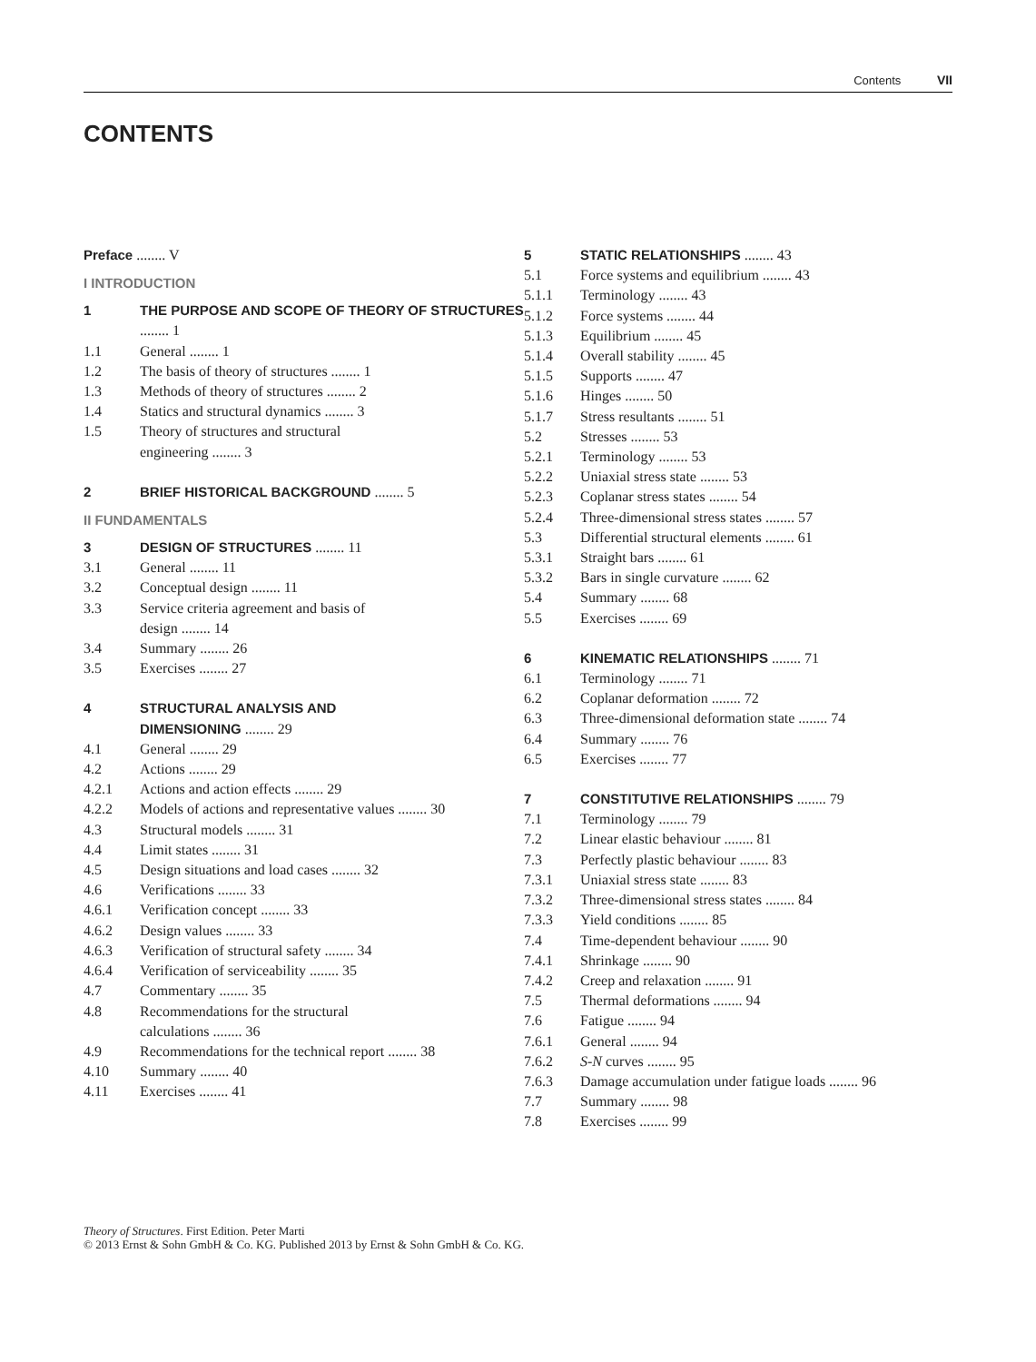Contents VII
CONTENTS
Preface ........ V
I INTRODUCTION
1 THE PURPOSE AND SCOPE OF THEORY OF STRUCTURES ........ 1
1.1 General ........ 1
1.2 The basis of theory of structures ........ 1
1.3 Methods of theory of structures ........ 2
1.4 Statics and structural dynamics ........ 3
1.5 Theory of structures and structural
engineering ........ 3
2 BRIEF HISTORICAL BACKGROUND ........ 5
II FUNDAMENTALS
3 DESIGN OF STRUCTURES ........ 11
3.1 General ........ 11
3.2 Conceptual design ........ 11
3.3 Service criteria agreement and basis of
design ........ 14
3.4 Summary ........ 26
3.5 Exercises ........ 27
4 STRUCTURAL ANALYSIS AND
DIMENSIONING ........ 29
4.1 General ........ 29
4.2 Actions ........ 29
4.2.1 Actions and action effects ........ 29
4.2.2 Models of actions and representative values ........ 30
4.3 Structural models ........ 31
4.4 Limit states ........ 31
4.5 Design situations and load cases ........ 32
4.6 Verifications ........ 33
4.6.1 Verification concept ........ 33
4.6.2 Design values ........ 33
4.6.3 Verification of structural safety ........ 34
4.6.4 Verification of serviceability ........ 35
4.7 Commentary ........ 35
4.8 Recommendations for the structural
calculations ........ 36
4.9 Recommendations for the technical report ........ 38
4.10 Summary ........ 40
4.11 Exercises ........ 41
5 STATIC RELATIONSHIPS ........ 43
5.1 Force systems and equilibrium ........ 43
5.1.1 Terminology ........ 43
5.1.2 Force systems ........ 44
5.1.3 Equilibrium ........ 45
5.1.4 Overall stability ........ 45
5.1.5 Supports ........ 47
5.1.6 Hinges ........ 50
5.1.7 Stress resultants ........ 51
5.2 Stresses ........ 53
5.2.1 Terminology ........ 53
5.2.2 Uniaxial stress state ........ 53
5.2.3 Coplanar stress states ........ 54
5.2.4 Three-dimensional stress states ........ 57
5.3 Differential structural elements ........ 61
5.3.1 Straight bars ........ 61
5.3.2 Bars in single curvature ........ 62
5.4 Summary ........ 68
5.5 Exercises ........ 69
6 KINEMATIC RELATIONSHIPS ........ 71
6.1 Terminology ........ 71
6.2 Coplanar deformation ........ 72
6.3 Three-dimensional deformation state ........ 74
6.4 Summary ........ 76
6.5 Exercises ........ 77
7 CONSTITUTIVE RELATIONSHIPS ........ 79
7.1 Terminology ........ 79
7.2 Linear elastic behaviour ........ 81
7.3 Perfectly plastic behaviour ........ 83
7.3.1 Uniaxial stress state ........ 83
7.3.2 Three-dimensional stress states ........ 84
7.3.3 Yield conditions ........ 85
7.4 Time-dependent behaviour ........ 90
7.4.1 Shrinkage ........ 90
7.4.2 Creep and relaxation ........ 91
7.5 Thermal deformations ........ 94
7.6 Fatigue ........ 94
7.6.1 General ........ 94
7.6.2 S-N curves ........ 95
7.6.3 Damage accumulation under fatigue loads ........ 96
7.7 Summary ........ 98
7.8 Exercises ........ 99
Theory of Structures. First Edition. Peter Marti
© 2013 Ernst & Sohn GmbH & Co. KG. Published 2013 by Ernst & Sohn GmbH & Co. KG.